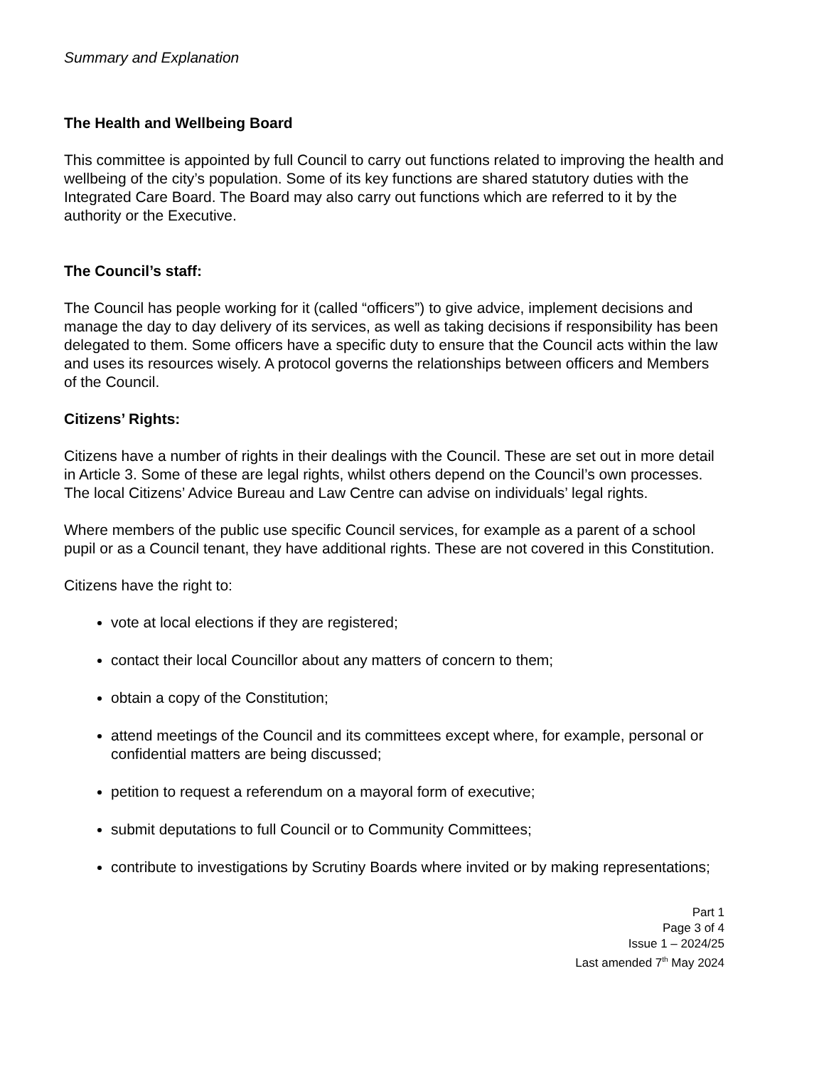Summary and Explanation
The Health and Wellbeing Board
This committee is appointed by full Council to carry out functions related to improving the health and wellbeing of the city’s population. Some of its key functions are shared statutory duties with the Integrated Care Board. The Board may also carry out functions which are referred to it by the authority or the Executive.
The Council’s staff:
The Council has people working for it (called “officers”) to give advice, implement decisions and manage the day to day delivery of its services, as well as taking decisions if responsibility has been delegated to them. Some officers have a specific duty to ensure that the Council acts within the law and uses its resources wisely. A protocol governs the relationships between officers and Members of the Council.
Citizens’ Rights:
Citizens have a number of rights in their dealings with the Council. These are set out in more detail in Article 3. Some of these are legal rights, whilst others depend on the Council’s own processes. The local Citizens’ Advice Bureau and Law Centre can advise on individuals’ legal rights.
Where members of the public use specific Council services, for example as a parent of a school pupil or as a Council tenant, they have additional rights. These are not covered in this Constitution.
Citizens have the right to:
vote at local elections if they are registered;
contact their local Councillor about any matters of concern to them;
obtain a copy of the Constitution;
attend meetings of the Council and its committees except where, for example, personal or confidential matters are being discussed;
petition to request a referendum on a mayoral form of executive;
submit deputations to full Council or to Community Committees;
contribute to investigations by Scrutiny Boards where invited or by making representations;
Part 1
Page 3 of 4
Issue 1 – 2024/25
Last amended 7<sup>th</sup> May 2024